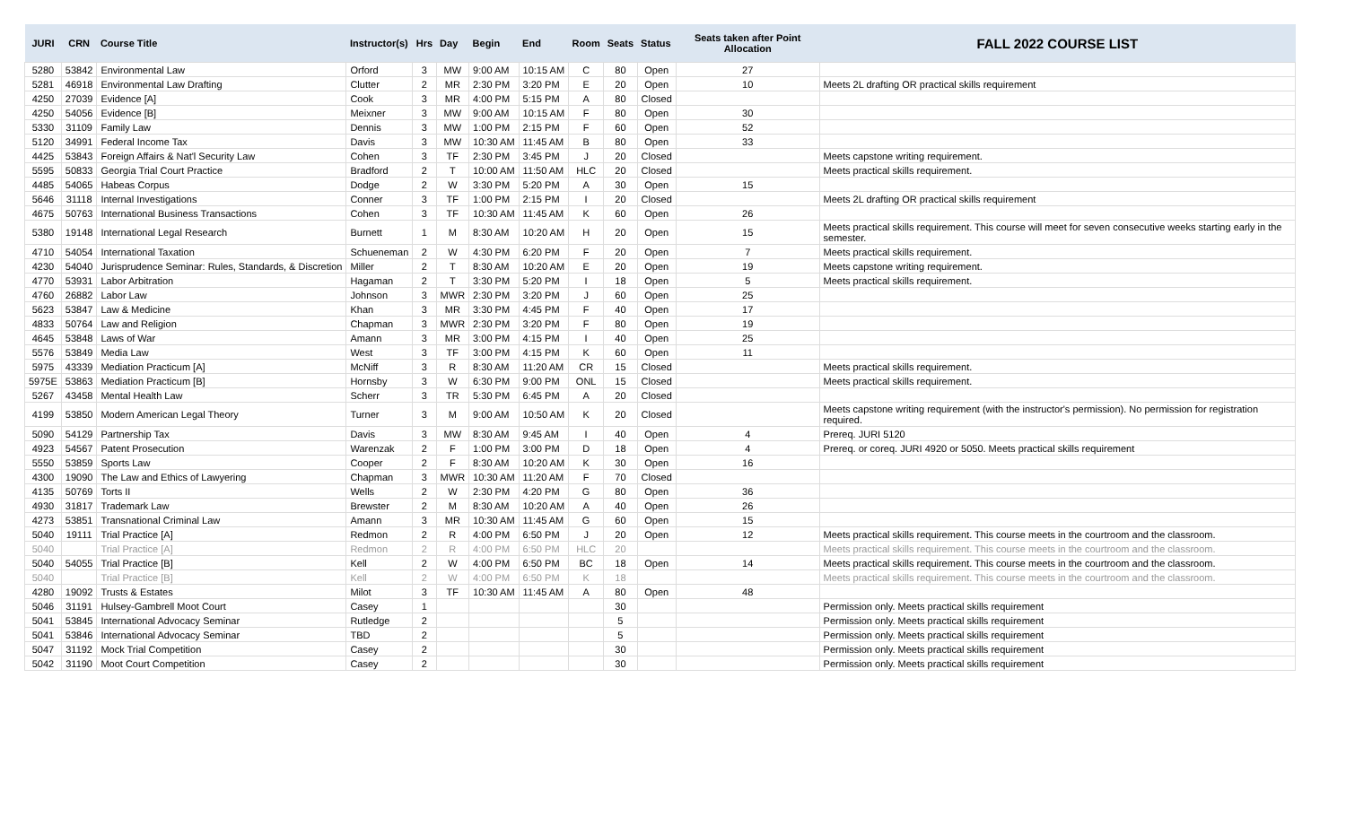| JURI | CRN | Course Title | Instructor(s) | Hrs | Day | Begin | End | Room | Seats | Status | Seats taken after Point Allocation | FALL 2022 COURSE LIST |
| --- | --- | --- | --- | --- | --- | --- | --- | --- | --- | --- | --- | --- |
| 5280 | 53842 | Environmental Law | Orford | 3 | MW | 9:00 AM | 10:15 AM | C | 80 | Open | 27 | |
| 5281 | 46918 | Environmental Law Drafting | Clutter | 2 | MR | 2:30 PM | 3:20 PM | E | 20 | Open | 10 | Meets 2L drafting OR practical skills requirement |
| 4250 | 27039 | Evidence [A] | Cook | 3 | MR | 4:00 PM | 5:15 PM | A | 80 | Closed | | |
| 4250 | 54056 | Evidence [B] | Meixner | 3 | MW | 9:00 AM | 10:15 AM | F | 80 | Open | 30 | |
| 5330 | 31109 | Family Law | Dennis | 3 | MW | 1:00 PM | 2:15 PM | F | 60 | Open | 52 | |
| 5120 | 34991 | Federal Income Tax | Davis | 3 | MW | 10:30 AM | 11:45 AM | B | 80 | Open | 33 | |
| 4425 | 53843 | Foreign Affairs & Nat'l Security Law | Cohen | 3 | TF | 2:30 PM | 3:45 PM | J | 20 | Closed | | Meets capstone writing requirement. |
| 5595 | 50833 | Georgia Trial Court Practice | Bradford | 2 | T | 10:00 AM | 11:50 AM | HLC | 20 | Closed | | Meets practical skills requirement. |
| 4485 | 54065 | Habeas Corpus | Dodge | 2 | W | 3:30 PM | 5:20 PM | A | 30 | Open | 15 | |
| 5646 | 31118 | Internal Investigations | Conner | 3 | TF | 1:00 PM | 2:15 PM | I | 20 | Closed | | Meets 2L drafting OR practical skills requirement |
| 4675 | 50763 | International Business Transactions | Cohen | 3 | TF | 10:30 AM | 11:45 AM | K | 60 | Open | 26 | |
| 5380 | 19148 | International Legal Research | Burnett | 1 | M | 8:30 AM | 10:20 AM | H | 20 | Open | 15 | Meets practical skills requirement. This course will meet for seven consecutive weeks starting early in the semester. |
| 4710 | 54054 | International Taxation | Schueneman | 2 | W | 4:30 PM | 6:20 PM | F | 20 | Open | 7 | Meets practical skills requirement. |
| 4230 | 54040 | Jurisprudence Seminar: Rules, Standards, & Discretion | Miller | 2 | T | 8:30 AM | 10:20 AM | E | 20 | Open | 19 | Meets capstone writing requirement. |
| 4770 | 53931 | Labor Arbitration | Hagaman | 2 | T | 3:30 PM | 5:20 PM | I | 18 | Open | 5 | Meets practical skills requirement. |
| 4760 | 26882 | Labor Law | Johnson | 3 | MWR | 2:30 PM | 3:20 PM | J | 60 | Open | 25 | |
| 5623 | 53847 | Law & Medicine | Khan | 3 | MR | 3:30 PM | 4:45 PM | F | 40 | Open | 17 | |
| 4833 | 50764 | Law and Religion | Chapman | 3 | MWR | 2:30 PM | 3:20 PM | F | 80 | Open | 19 | |
| 4645 | 53848 | Laws of War | Amann | 3 | MR | 3:00 PM | 4:15 PM | I | 40 | Open | 25 | |
| 5576 | 53849 | Media Law | West | 3 | TF | 3:00 PM | 4:15 PM | K | 60 | Open | 11 | |
| 5975 | 43339 | Mediation Practicum [A] | McNiff | 3 | R | 8:30 AM | 11:20 AM | CR | 15 | Closed | | Meets practical skills requirement. |
| 5975E | 53863 | Mediation Practicum [B] | Hornsby | 3 | W | 6:30 PM | 9:00 PM | ONL | 15 | Closed | | Meets practical skills requirement. |
| 5267 | 43458 | Mental Health Law | Scherr | 3 | TR | 5:30 PM | 6:45 PM | A | 20 | Closed | | |
| 4199 | 53850 | Modern American Legal Theory | Turner | 3 | M | 9:00 AM | 10:50 AM | K | 20 | Closed | | Meets capstone writing requirement (with the instructor's permission). No permission for registration required. |
| 5090 | 54129 | Partnership Tax | Davis | 3 | MW | 8:30 AM | 9:45 AM | I | 40 | Open | 4 | Prereq. JURI 5120 |
| 4923 | 54567 | Patent Prosecution | Warenzak | 2 | F | 1:00 PM | 3:00 PM | D | 18 | Open | 4 | Prereq. or coreq. JURI 4920 or 5050. Meets practical skills requirement |
| 5550 | 53859 | Sports Law | Cooper | 2 | F | 8:30 AM | 10:20 AM | K | 30 | Open | 16 | |
| 4300 | 19090 | The Law and Ethics of Lawyering | Chapman | 3 | MWR | 10:30 AM | 11:20 AM | F | 70 | Closed | | |
| 4135 | 50769 | Torts II | Wells | 2 | W | 2:30 PM | 4:20 PM | G | 80 | Open | 36 | |
| 4930 | 31817 | Trademark Law | Brewster | 2 | M | 8:30 AM | 10:20 AM | A | 40 | Open | 26 | |
| 4273 | 53851 | Transnational Criminal Law | Amann | 3 | MR | 10:30 AM | 11:45 AM | G | 60 | Open | 15 | |
| 5040 | 19111 | Trial Practice [A] | Redmon | 2 | R | 4:00 PM | 6:50 PM | J | 20 | Open | 12 | Meets practical skills requirement. This course meets in the courtroom and the classroom. |
| 5040 | | Trial Practice [A] | Redmon | 2 | R | 4:00 PM | 6:50 PM | HLC | 20 | | | Meets practical skills requirement. This course meets in the courtroom and the classroom. |
| 5040 | 54055 | Trial Practice [B] | Kell | 2 | W | 4:00 PM | 6:50 PM | BC | 18 | Open | 14 | Meets practical skills requirement. This course meets in the courtroom and the classroom. |
| 5040 | | Trial Practice [B] | Kell | 2 | W | 4:00 PM | 6:50 PM | K | 18 | | | Meets practical skills requirement. This course meets in the courtroom and the classroom. |
| 4280 | 19092 | Trusts & Estates | Milot | 3 | TF | 10:30 AM | 11:45 AM | A | 80 | Open | 48 | |
| 5046 | 31191 | Hulsey-Gambrell Moot Court | Casey | 1 | | | | | 30 | | | Permission only. Meets practical skills requirement |
| 5041 | 53845 | International Advocacy Seminar | Rutledge | 2 | | | | | 5 | | | Permission only. Meets practical skills requirement |
| 5041 | 53846 | International Advocacy Seminar | TBD | 2 | | | | | 5 | | | Permission only. Meets practical skills requirement |
| 5047 | 31192 | Mock Trial Competition | Casey | 2 | | | | | 30 | | | Permission only. Meets practical skills requirement |
| 5042 | 31190 | Moot Court Competition | Casey | 2 | | | | | 30 | | | Permission only. Meets practical skills requirement |